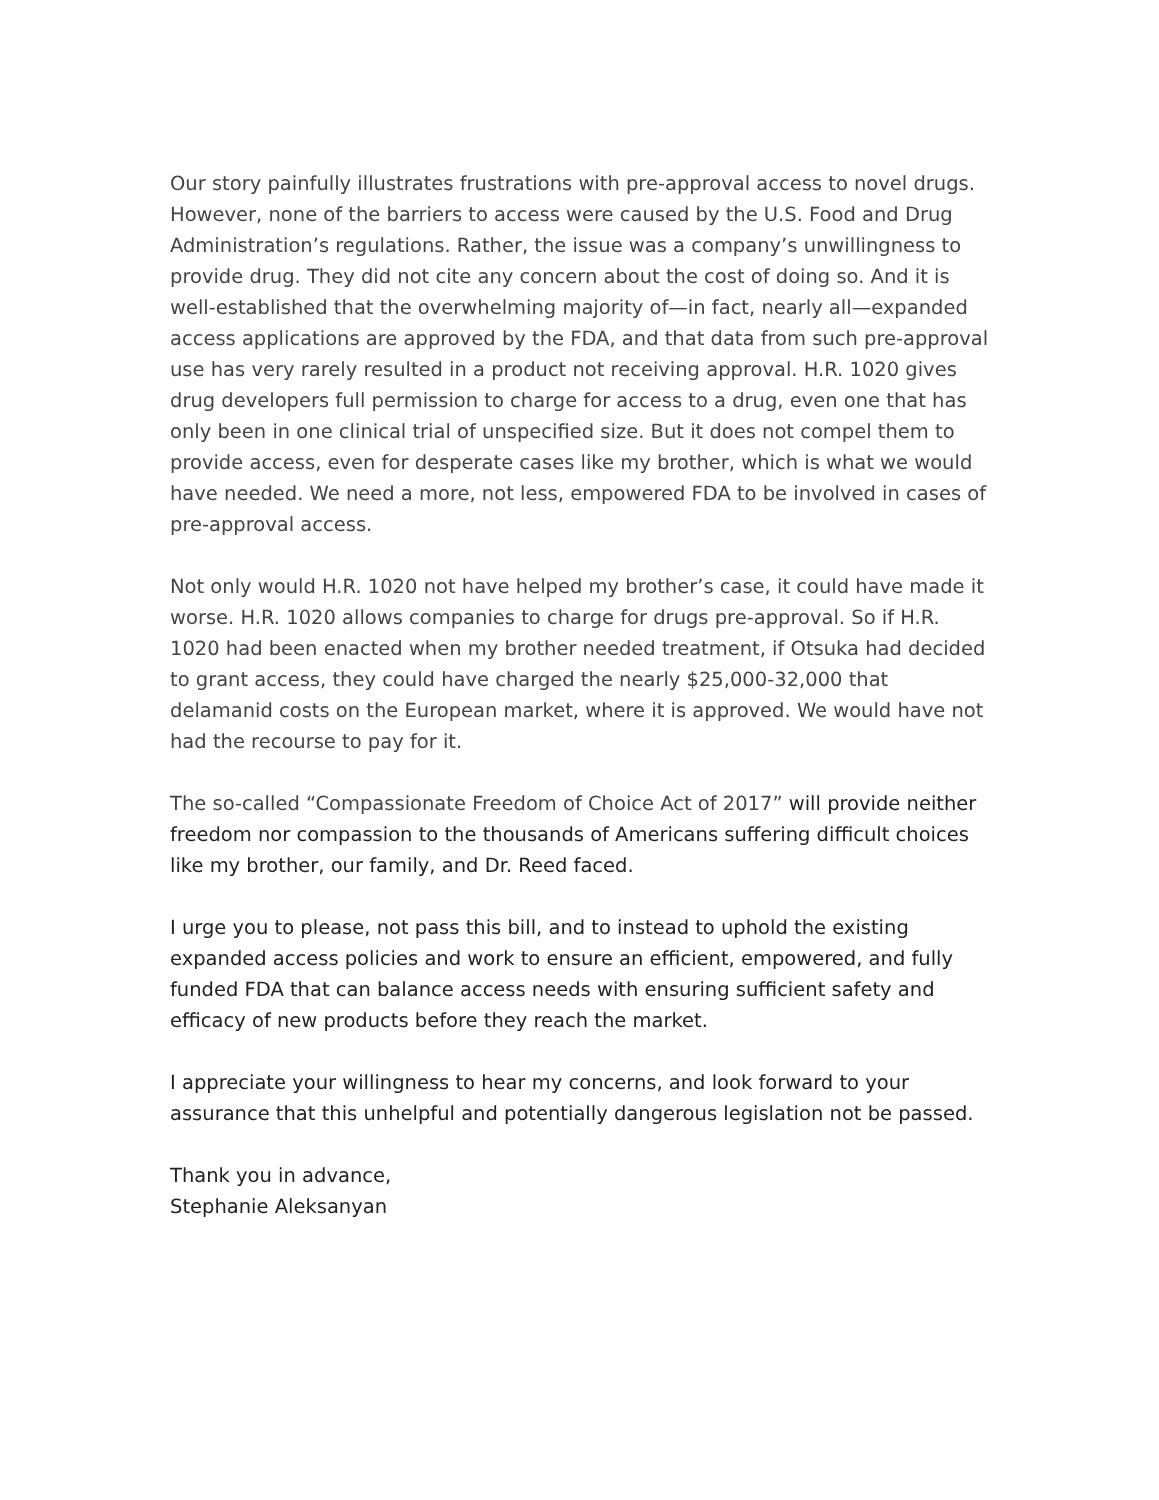Our story painfully illustrates frustrations with pre-approval access to novel drugs. However, none of the barriers to access were caused by the U.S. Food and Drug Administration’s regulations. Rather, the issue was a company’s unwillingness to provide drug. They did not cite any concern about the cost of doing so. And it is well-established that the overwhelming majority of—in fact, nearly all—expanded access applications are approved by the FDA, and that data from such pre-approval use has very rarely resulted in a product not receiving approval. H.R. 1020 gives drug developers full permission to charge for access to a drug, even one that has only been in one clinical trial of unspecified size. But it does not compel them to provide access, even for desperate cases like my brother, which is what we would have needed. We need a more, not less, empowered FDA to be involved in cases of pre-approval access.
Not only would H.R. 1020 not have helped my brother’s case, it could have made it worse. H.R. 1020 allows companies to charge for drugs pre-approval. So if H.R. 1020 had been enacted when my brother needed treatment, if Otsuka had decided to grant access, they could have charged the nearly $25,000-32,000 that delamanid costs on the European market, where it is approved. We would have not had the recourse to pay for it.
The so-called “Compassionate Freedom of Choice Act of 2017” will provide neither freedom nor compassion to the thousands of Americans suffering difficult choices like my brother, our family, and Dr. Reed faced.
I urge you to please, not pass this bill, and to instead to uphold the existing expanded access policies and work to ensure an efficient, empowered, and fully funded FDA that can balance access needs with ensuring sufficient safety and efficacy of new products before they reach the market.
I appreciate your willingness to hear my concerns, and look forward to your assurance that this unhelpful and potentially dangerous legislation not be passed.
Thank you in advance,
Stephanie Aleksanyan